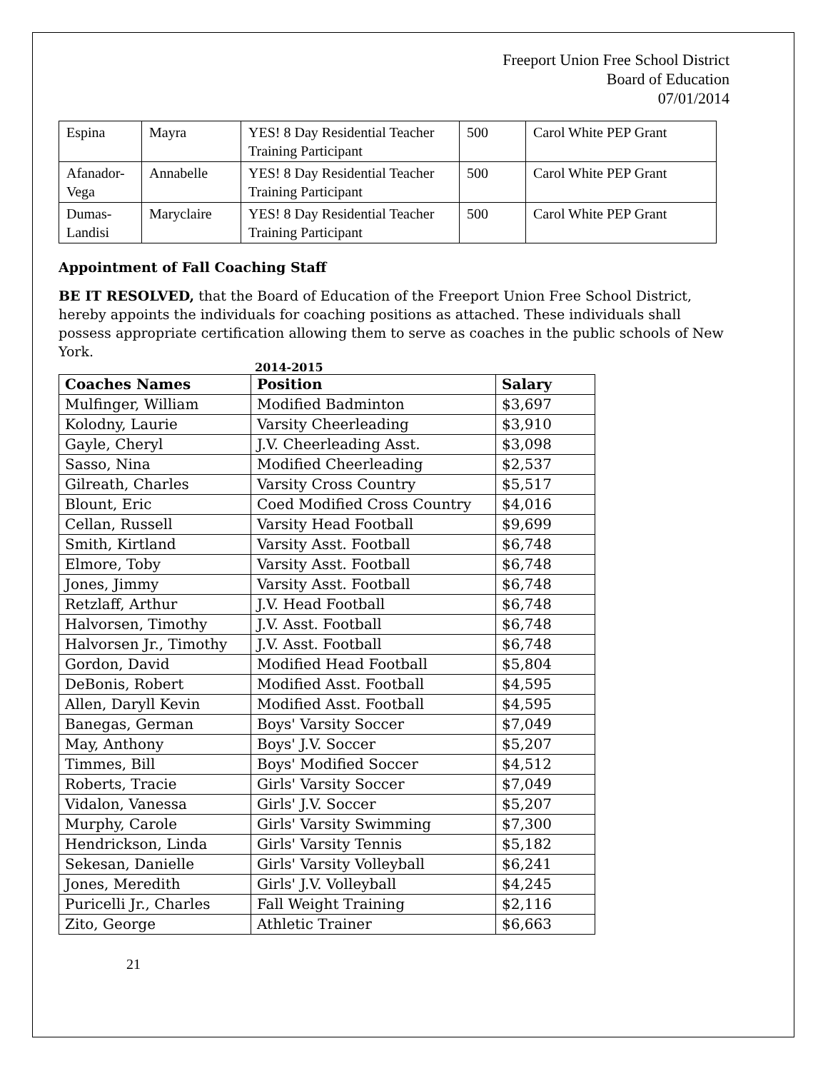Freeport Union Free School District
Board of Education
07/01/2014
| Espina | Mayra | YES! 8 Day Residential Teacher Training Participant | 500 | Carol White PEP Grant |
| Afanador-Vega | Annabelle | YES! 8 Day Residential Teacher Training Participant | 500 | Carol White PEP Grant |
| Dumas-Landisi | Maryclaire | YES! 8 Day Residential Teacher Training Participant | 500 | Carol White PEP Grant |
Appointment of Fall Coaching Staff
BE IT RESOLVED, that the Board of Education of the Freeport Union Free School District, hereby appoints the individuals for coaching positions as attached. These individuals shall possess appropriate certification allowing them to serve as coaches in the public schools of New York.
2014-2015
| Coaches Names | Position | Salary |
| --- | --- | --- |
| Mulfinger, William | Modified Badminton | $3,697 |
| Kolodny, Laurie | Varsity Cheerleading | $3,910 |
| Gayle, Cheryl | J.V. Cheerleading Asst. | $3,098 |
| Sasso, Nina | Modified Cheerleading | $2,537 |
| Gilreath, Charles | Varsity Cross Country | $5,517 |
| Blount, Eric | Coed Modified Cross Country | $4,016 |
| Cellan, Russell | Varsity Head Football | $9,699 |
| Smith, Kirtland | Varsity Asst. Football | $6,748 |
| Elmore, Toby | Varsity Asst. Football | $6,748 |
| Jones, Jimmy | Varsity Asst. Football | $6,748 |
| Retzlaff, Arthur | J.V. Head Football | $6,748 |
| Halvorsen, Timothy | J.V. Asst. Football | $6,748 |
| Halvorsen Jr., Timothy | J.V. Asst. Football | $6,748 |
| Gordon, David | Modified Head Football | $5,804 |
| DeBonis, Robert | Modified Asst. Football | $4,595 |
| Allen, Daryll Kevin | Modified Asst. Football | $4,595 |
| Banegas, German | Boys' Varsity Soccer | $7,049 |
| May, Anthony | Boys' J.V. Soccer | $5,207 |
| Timmes, Bill | Boys' Modified Soccer | $4,512 |
| Roberts, Tracie | Girls' Varsity Soccer | $7,049 |
| Vidalon, Vanessa | Girls' J.V. Soccer | $5,207 |
| Murphy, Carole | Girls' Varsity Swimming | $7,300 |
| Hendrickson, Linda | Girls' Varsity Tennis | $5,182 |
| Sekesan, Danielle | Girls' Varsity Volleyball | $6,241 |
| Jones, Meredith | Girls' J.V. Volleyball | $4,245 |
| Puricelli Jr., Charles | Fall Weight Training | $2,116 |
| Zito, George | Athletic Trainer | $6,663 |
21